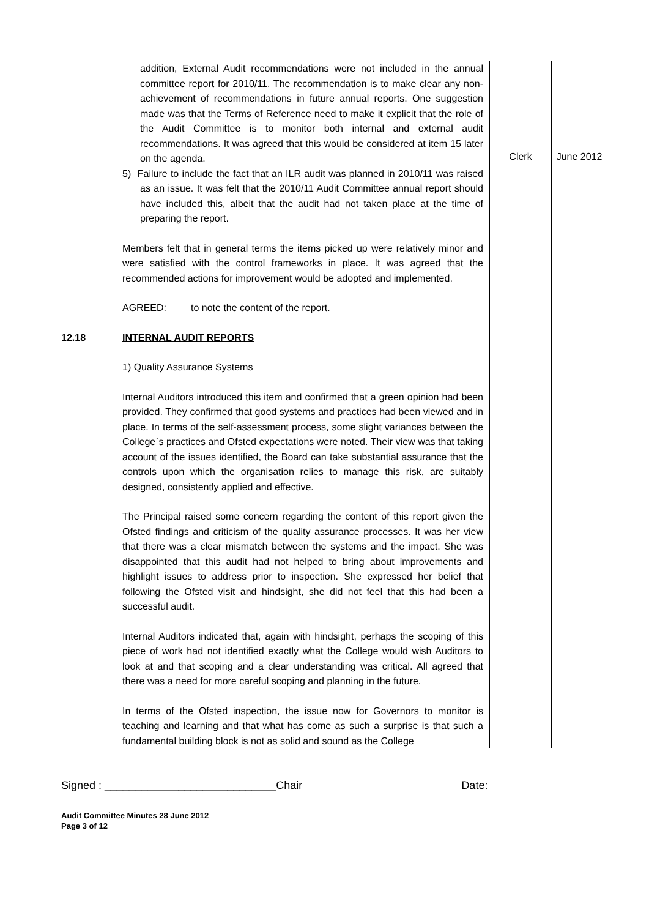| | addition, External Audit recommendations were not included in the annual committee report for 2010/11. The recommendation is to make clear any non-achievement of recommendations in future annual reports. One suggestion made was that the Terms of Reference need to make it explicit that the role of the Audit Committee is to monitor both internal and external audit recommendations. It was agreed that this would be considered at item 15 later on the agenda. 5) Failure to include the fact that an ILR audit was planned in 2010/11 was raised as an issue. It was felt that the 2010/11 Audit Committee annual report should have included this, albeit that the audit had not taken place at the time of preparing the report. Members felt that in general terms the items picked up were relatively minor and were satisfied with the control frameworks in place. It was agreed that the recommended actions for improvement would be adopted and implemented. AGREED: to note the content of the report. | Clerk | June 2012 |
| 12.18 | INTERNAL AUDIT REPORTS 1) Quality Assurance Systems Internal Auditors introduced this item and confirmed that a green opinion had been provided. They confirmed that good systems and practices had been viewed and in place. In terms of the self-assessment process, some slight variances between the College`s practices and Ofsted expectations were noted. Their view was that taking account of the issues identified, the Board can take substantial assurance that the controls upon which the organisation relies to manage this risk, are suitably designed, consistently applied and effective. The Principal raised some concern regarding the content of this report given the Ofsted findings and criticism of the quality assurance processes. It was her view that there was a clear mismatch between the systems and the impact. She was disappointed that this audit had not helped to bring about improvements and highlight issues to address prior to inspection. She expressed her belief that following the Ofsted visit and hindsight, she did not feel that this had been a successful audit. Internal Auditors indicated that, again with hindsight, perhaps the scoping of this piece of work had not identified exactly what the College would wish Auditors to look at and that scoping and a clear understanding was critical. All agreed that there was a need for more careful scoping and planning in the future. In terms of the Ofsted inspection, the issue now for Governors to monitor is teaching and learning and that what has come as such a surprise is that such a fundamental building block is not as solid and sound as the College | | |
Signed : ____________________________Chair Date:
Audit Committee Minutes 28 June 2012
Page 3 of 12